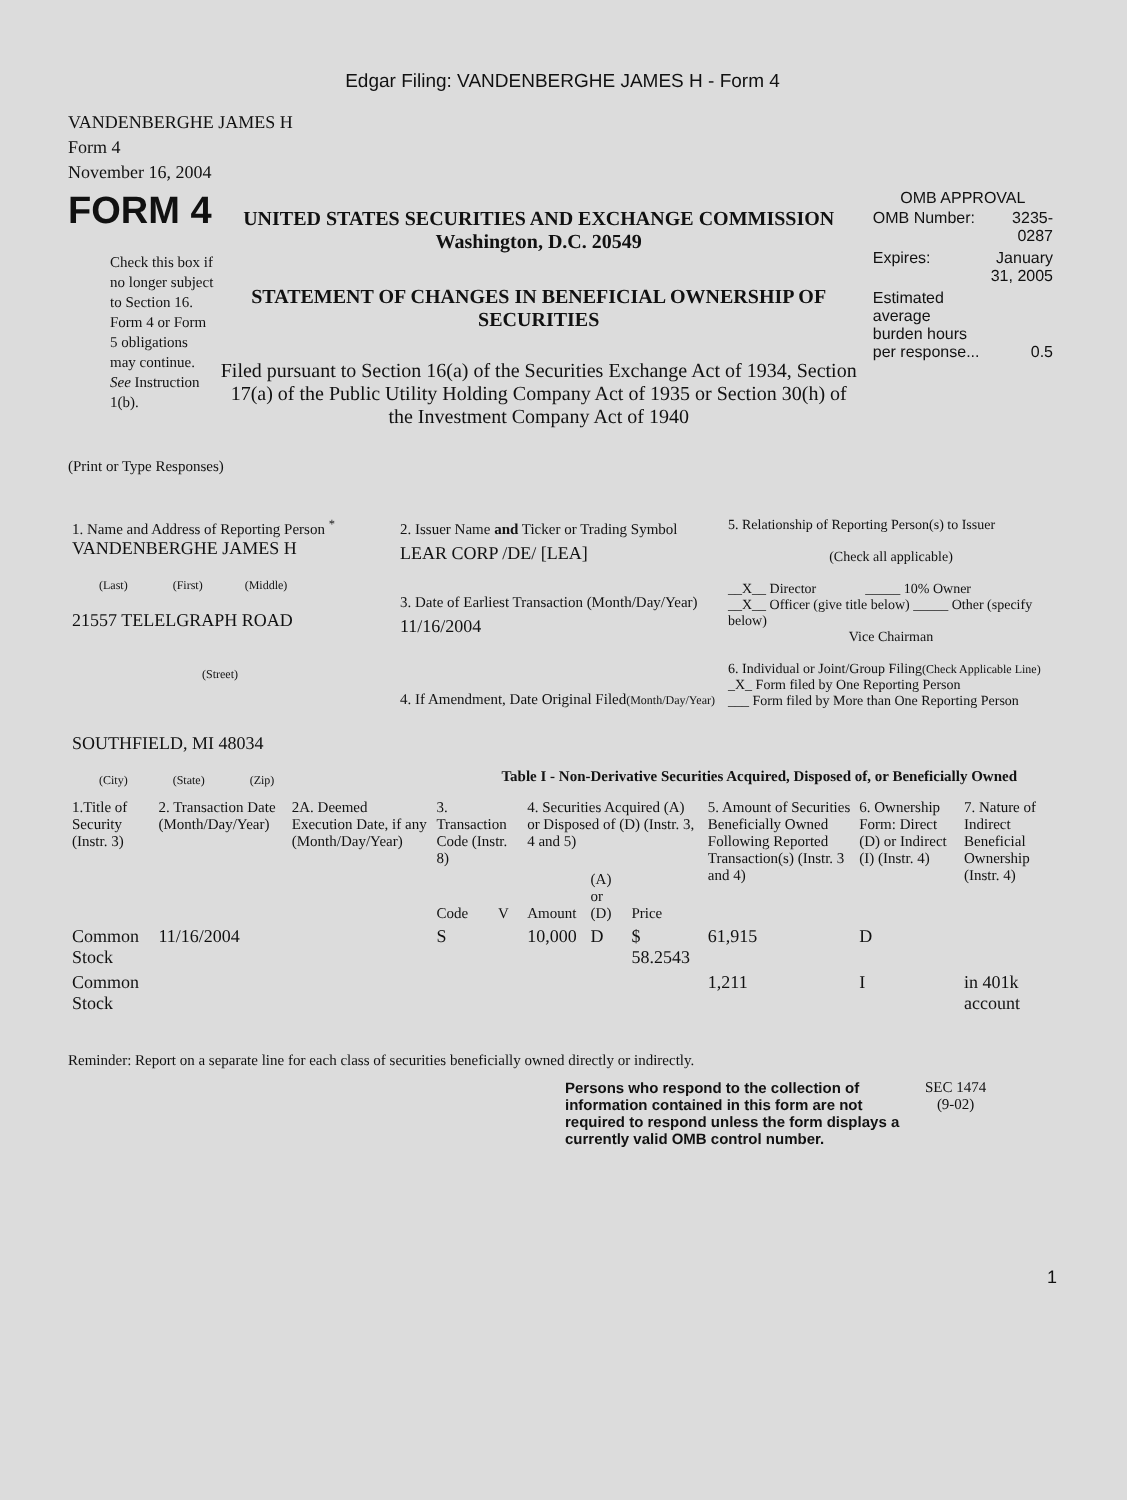Edgar Filing: VANDENBERGHE JAMES H - Form 4
VANDENBERGHE JAMES H
Form 4
November 16, 2004
FORM 4
Check this box if no longer subject to Section 16. Form 4 or Form 5 obligations may continue. See Instruction 1(b).
UNITED STATES SECURITIES AND EXCHANGE COMMISSION
Washington, D.C. 20549
STATEMENT OF CHANGES IN BENEFICIAL OWNERSHIP OF SECURITIES
Filed pursuant to Section 16(a) of the Securities Exchange Act of 1934, Section 17(a) of the Public Utility Holding Company Act of 1935 or Section 30(h) of the Investment Company Act of 1940
OMB APPROVAL
| OMB Number: | 3235-0287 |
| Expires: | January 31, 2005 |
| Estimated average burden hours per response... | 0.5 |
(Print or Type Responses)
| 1. Name and Address of Reporting Person <sup>*</sup> VANDENBERGHE JAMES H (Last) (First) (Middle) 21557 TELELGRAPH ROAD (Street) SOUTHFIELD, MI 48034 (City) (State) (Zip) | 2. Issuer Name and Ticker or Trading Symbol LEAR CORP /DE/ [LEA] 3. Date of Earliest Transaction (Month/Day/Year) 11/16/2004 4. If Amendment, Date Original Filed (Month/Day/Year) | 5. Relationship of Reporting Person(s) to Issuer (Check all applicable) __X__ Director _____ 10% Owner __X__ Officer (give title below) _____ Other (specify below) Vice Chairman 6. Individual or Joint/Group Filing (Check Applicable Line) _X_ Form filed by One Reporting Person ___ Form filed by More than One Reporting Person |
Table I - Non-Derivative Securities Acquired, Disposed of, or Beneficially Owned
| 1.Title of Security (Instr. 3) | 2. Transaction Date (Month/Day/Year) | 2A. Deemed Execution Date, if any (Month/Day/Year) | 3. Transaction Code (Instr. 8) | | 4. Securities Acquired (A) or Disposed of (D) (Instr. 3, 4 and 5) | | | 5. Amount of Securities Beneficially Owned Following Reported Transaction(s) (Instr. 3 and 4) | 6. Ownership Form: Direct (D) or Indirect (I) (Instr. 4) | 7. Nature of Indirect Beneficial Ownership (Instr. 4) |
| --- | --- | --- | --- | --- | --- | --- | --- | --- | --- | --- |
| | | | Code | V | Amount | (A) or (D) | Price | | | |
| Common Stock | 11/16/2004 | | S | | 10,000 | D | $ 58.2543 | 61,915 | D | |
| Common Stock | | | | | | | | 1,211 | I | in 401k account |
Reminder: Report on a separate line for each class of securities beneficially owned directly or indirectly.
Persons who respond to the collection of information contained in this form are not required to respond unless the form displays a currently valid OMB control number.
SEC 1474
(9-02)
1